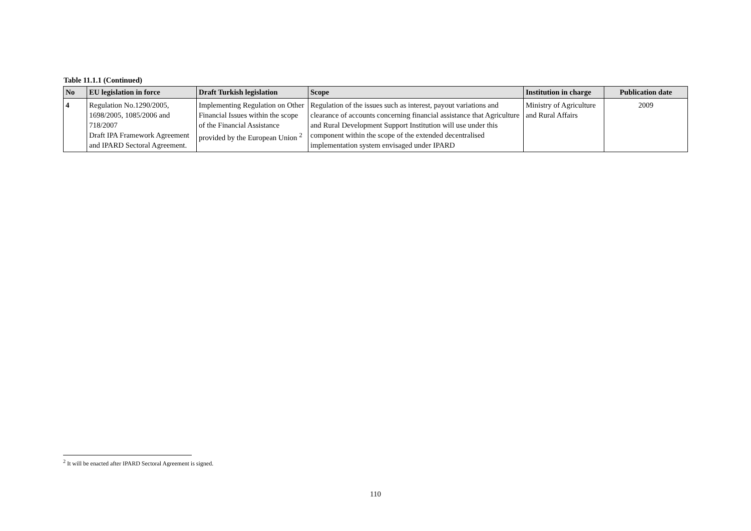Table 11.1.1 (Continued)
| No | EU legislation in force | Draft Turkish legislation | Scope | Institution in charge | Publication date |
| --- | --- | --- | --- | --- | --- |
| 4 | Regulation No.1290/2005, 1698/2005, 1085/2006 and 718/2007 Draft IPA Framework Agreement and IPARD Sectoral Agreement. | Implementing Regulation on Other Financial Issues within the scope of the Financial Assistance provided by the European Union <sup>2</sup> | Regulation of the issues such as interest, payout variations and clearance of accounts concerning financial assistance that Agriculture and Rural Development Support Institution will use under this component within the scope of the extended decentralised implementation system envisaged under IPARD | Ministry of Agriculture and Rural Affairs | 2009 |
<sup>2</sup> It will be enacted after IPARD Sectoral Agreement is signed.
110